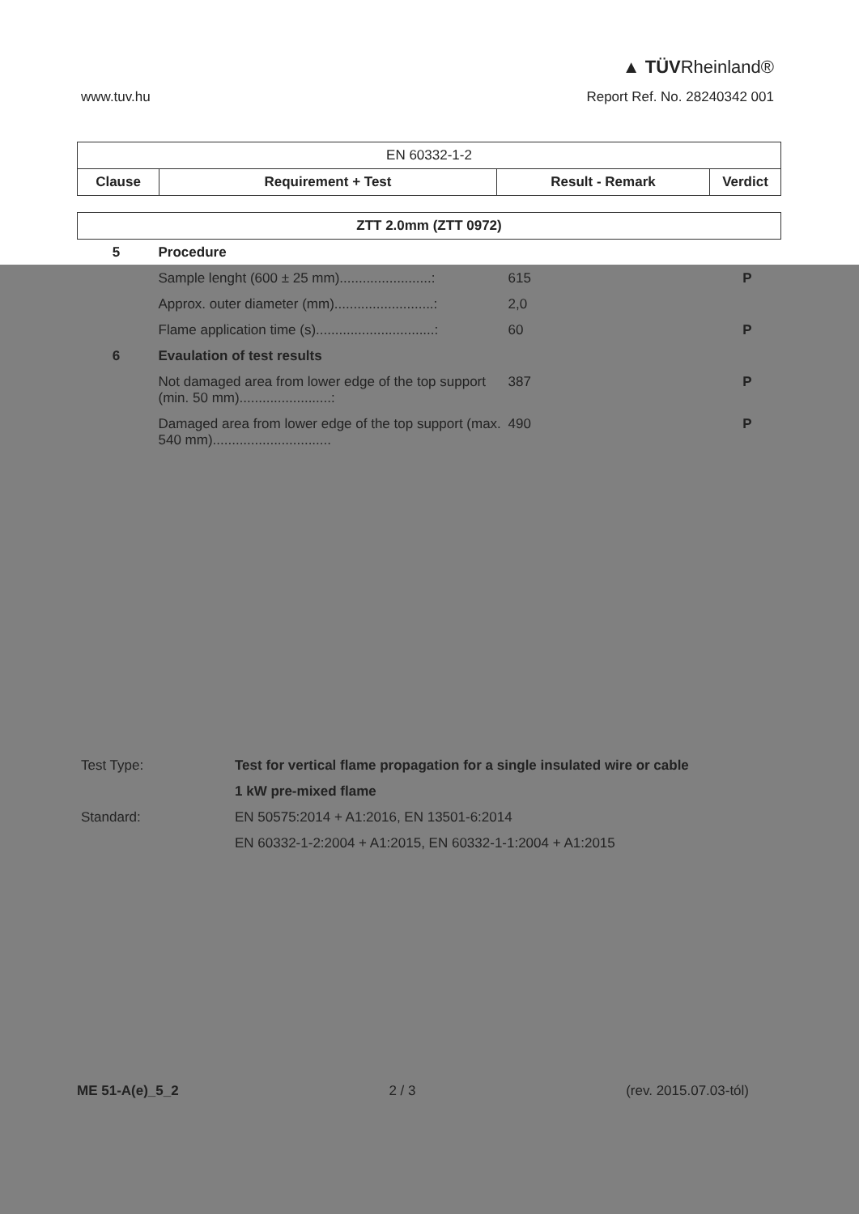▲ TÜVRheinland®
www.tuv.hu Report Ref. No. 28240342 001
| EN 60332-1-2 | | | |
| Clause | Requirement + Test | Result - Remark | Verdict |
| ZTT 2.0mm (ZTT 0972) | | | |
| 5 | Procedure | | |
| | Sample lenght (600 ± 25 mm)........................: | 615 | P |
| | Approx. outer diameter (mm)..........................: | 2,0 | |
| | Flame application time (s)...............................: | 60 | P |
| 6 | Evaulation of test results | | |
| | Not damaged area from lower edge of the top support (min. 50 mm)........................: | 387 | P |
| | Damaged area from lower edge of the top support (max. 540 mm)............................... | 490 | P |
| Test Type: | Test for vertical flame propagation for a single insulated wire or cable |
| | 1 kW pre-mixed flame |
| Standard: | EN 50575:2014 + A1:2016, EN 13501-6:2014 |
| | EN 60332-1-2:2004 + A1:2015, EN 60332-1-1:2004 + A1:2015 |
ME 51-A(e)_5_2 2 / 3 (rev. 2015.07.03-tól)